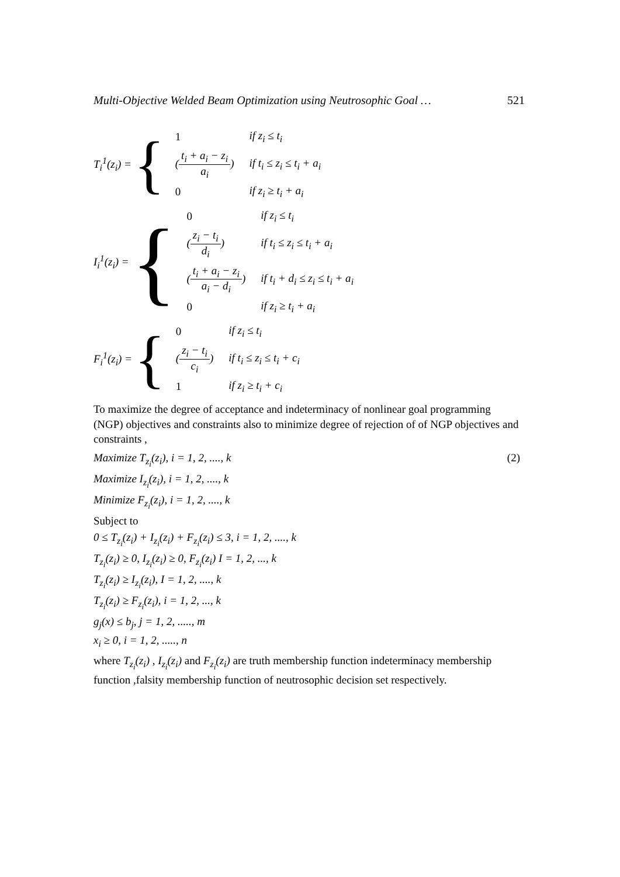Multi-Objective Welded Beam Optimization using Neutrosophic Goal … 521
T<sub>i</sub><sup>1</sup>(z<sub>i</sub>) = {
| 1 | if z<sub>i</sub> ≤ t<sub>i</sub> |
| ( t<sub>i</sub> + a<sub>i</sub> − z<sub>i</sub> a<sub>i</sub> ) | if t<sub>i</sub> ≤ z<sub>i</sub> ≤ t<sub>i</sub> + a<sub>i</sub> |
| 0 | if z<sub>i</sub> ≥ t<sub>i</sub> + a<sub>i</sub> |
I<sub>i</sub><sup>1</sup>(z<sub>i</sub>) = {
| 0 | if z<sub>i</sub> ≤ t<sub>i</sub> |
| ( z<sub>i</sub> − t<sub>i</sub> d<sub>i</sub> ) | if t<sub>i</sub> ≤ z<sub>i</sub> ≤ t<sub>i</sub> + a<sub>i</sub> |
| ( t<sub>i</sub> + a<sub>i</sub> − z<sub>i</sub> a<sub>i</sub> − d<sub>i</sub> ) | if t<sub>i</sub> + d<sub>i</sub> ≤ z<sub>i</sub> ≤ t<sub>i</sub> + a<sub>i</sub> |
| 0 | if z<sub>i</sub> ≥ t<sub>i</sub> + a<sub>i</sub> |
F<sub>i</sub><sup>1</sup>(z<sub>i</sub>) = {
| 0 | if z<sub>i</sub> ≤ t<sub>i</sub> |
| ( z<sub>i</sub> − t<sub>i</sub> c<sub>i</sub> ) | if t<sub>i</sub> ≤ z<sub>i</sub> ≤ t<sub>i</sub> + c<sub>i</sub> |
| 1 | if z<sub>i</sub> ≥ t<sub>i</sub> + c<sub>i</sub> |
To maximize the degree of acceptance and indeterminacy of nonlinear goal programming (NGP) objectives and constraints also to minimize degree of rejection of of NGP objectives and constraints ,
Maximize T<sub>z<sub>i</sub></sub>(z<sub>i</sub>), i = 1, 2, ...., k (2)
Maximize I<sub>z<sub>i</sub></sub>(z<sub>i</sub>), i = 1, 2, ...., k
Minimize F<sub>z<sub>i</sub></sub>(z<sub>i</sub>), i = 1, 2, ...., k
Subject to
0 ≤ T<sub>z<sub>i</sub></sub>(z<sub>i</sub>) + I<sub>z<sub>i</sub></sub>(z<sub>i</sub>) + F<sub>z<sub>i</sub></sub>(z<sub>i</sub>) ≤ 3, i = 1, 2, ...., k
T<sub>z<sub>i</sub></sub>(z<sub>i</sub>) ≥ 0, I<sub>z<sub>i</sub></sub>(z<sub>i</sub>) ≥ 0, F<sub>z<sub>i</sub></sub>(z<sub>i</sub>) I = 1, 2, ..., k
T<sub>z<sub>i</sub></sub>(z<sub>i</sub>) ≥ I<sub>z<sub>i</sub></sub>(z<sub>i</sub>), I = 1, 2, ...., k
T<sub>z<sub>i</sub></sub>(z<sub>i</sub>) ≥ F<sub>z<sub>i</sub></sub>(z<sub>i</sub>), i = 1, 2, ..., k
g<sub>j</sub>(x) ≤ b<sub>j</sub>, j = 1, 2, ....., m
x<sub>i</sub> ≥ 0, i = 1, 2, ....., n
where T<sub>z<sub>i</sub></sub>(z<sub>i</sub>) , I<sub>z<sub>i</sub></sub>(z<sub>i</sub>) and F<sub>z<sub>i</sub></sub>(z<sub>i</sub>) are truth membership function indeterminacy membership function ,falsity membership function of neutrosophic decision set respectively.